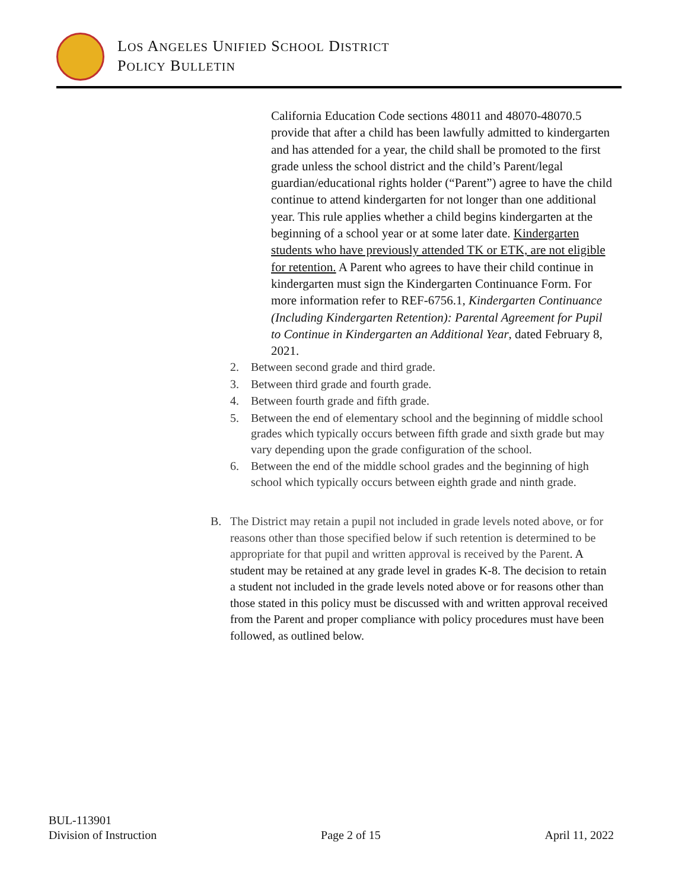LOS ANGELES UNIFIED SCHOOL DISTRICT
POLICY BULLETIN
California Education Code sections 48011 and 48070-48070.5 provide that after a child has been lawfully admitted to kindergarten and has attended for a year, the child shall be promoted to the first grade unless the school district and the child’s Parent/legal guardian/educational rights holder (“Parent”) agree to have the child continue to attend kindergarten for not longer than one additional year. This rule applies whether a child begins kindergarten at the beginning of a school year or at some later date. Kindergarten students who have previously attended TK or ETK, are not eligible for retention. A Parent who agrees to have their child continue in kindergarten must sign the Kindergarten Continuance Form. For more information refer to REF-6756.1, Kindergarten Continuance (Including Kindergarten Retention): Parental Agreement for Pupil to Continue in Kindergarten an Additional Year, dated February 8, 2021.
2. Between second grade and third grade.
3. Between third grade and fourth grade.
4. Between fourth grade and fifth grade.
5. Between the end of elementary school and the beginning of middle school grades which typically occurs between fifth grade and sixth grade but may vary depending upon the grade configuration of the school.
6. Between the end of the middle school grades and the beginning of high school which typically occurs between eighth grade and ninth grade.
B. The District may retain a pupil not included in grade levels noted above, or for reasons other than those specified below if such retention is determined to be appropriate for that pupil and written approval is received by the Parent. A student may be retained at any grade level in grades K-8. The decision to retain a student not included in the grade levels noted above or for reasons other than those stated in this policy must be discussed with and written approval received from the Parent and proper compliance with policy procedures must have been followed, as outlined below.
BUL-113901
Division of Instruction
Page 2 of 15
April 11, 2022